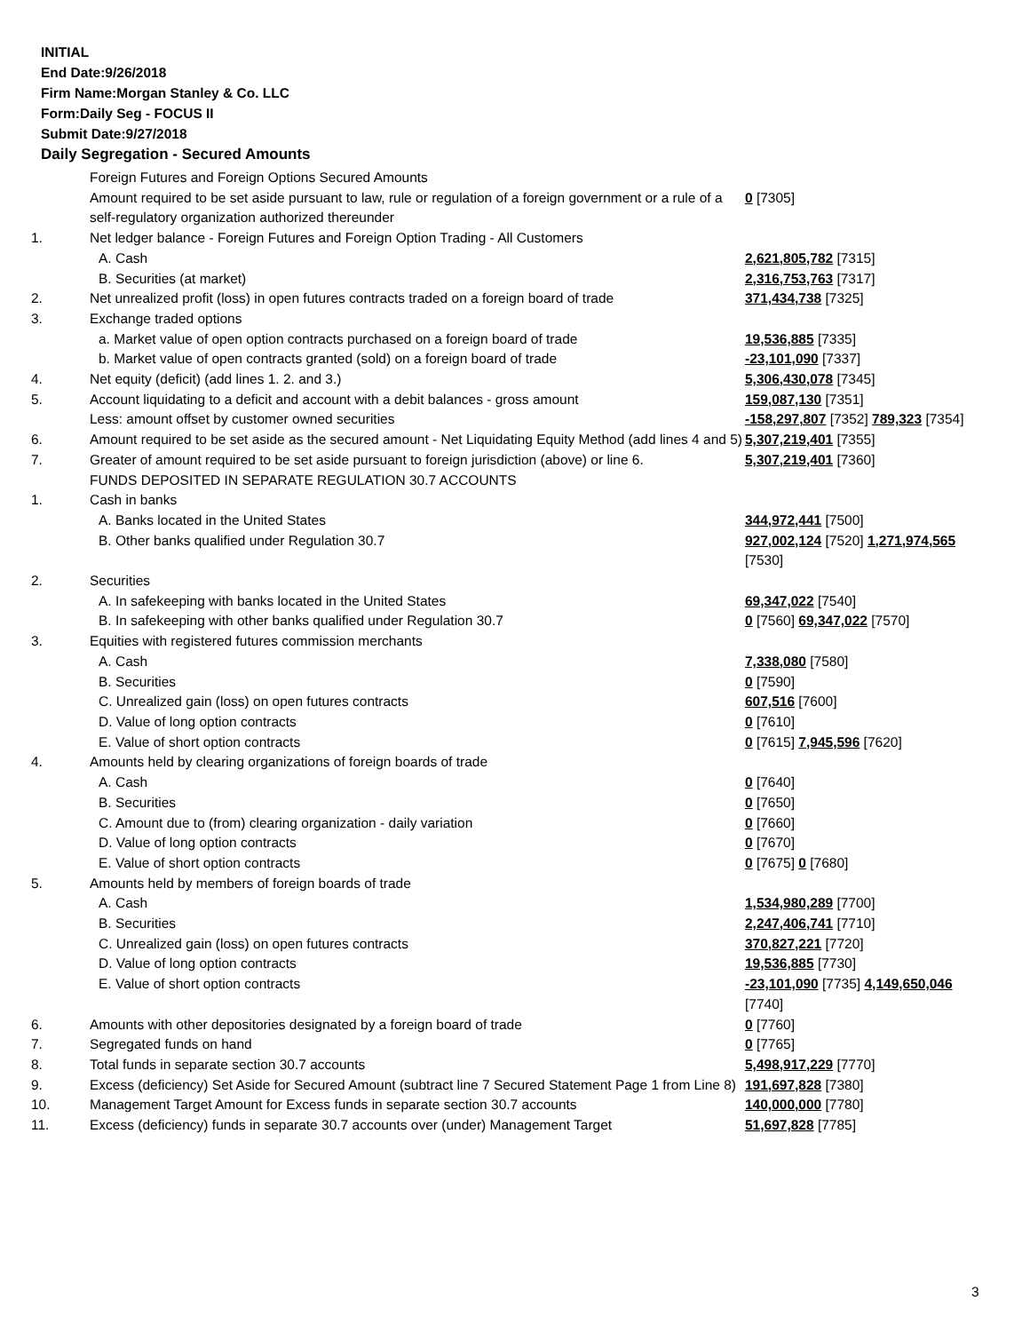INITIAL
End Date:9/26/2018
Firm Name:Morgan Stanley & Co. LLC
Form:Daily Seg - FOCUS II
Submit Date:9/27/2018
Daily Segregation - Secured Amounts
| | Foreign Futures and Foreign Options Secured Amounts | |
| | Amount required to be set aside pursuant to law, rule or regulation of a foreign government or a rule of a self-regulatory organization authorized thereunder | 0 [7305] |
| 1. | Net ledger balance - Foreign Futures and Foreign Option Trading - All Customers | |
| | A. Cash | 2,621,805,782 [7315] |
| | B. Securities (at market) | 2,316,753,763 [7317] |
| 2. | Net unrealized profit (loss) in open futures contracts traded on a foreign board of trade | 371,434,738 [7325] |
| 3. | Exchange traded options | |
| | a. Market value of open option contracts purchased on a foreign board of trade | 19,536,885 [7335] |
| | b. Market value of open contracts granted (sold) on a foreign board of trade | -23,101,090 [7337] |
| 4. | Net equity (deficit) (add lines 1. 2. and 3.) | 5,306,430,078 [7345] |
| 5. | Account liquidating to a deficit and account with a debit balances - gross amount | 159,087,130 [7351] |
| | Less: amount offset by customer owned securities | -158,297,807 [7352] 789,323 [7354] |
| 6. | Amount required to be set aside as the secured amount - Net Liquidating Equity Method (add lines 4 and 5) | 5,307,219,401 [7355] |
| 7. | Greater of amount required to be set aside pursuant to foreign jurisdiction (above) or line 6. | 5,307,219,401 [7360] |
| | FUNDS DEPOSITED IN SEPARATE REGULATION 30.7 ACCOUNTS | |
| 1. | Cash in banks | |
| | A. Banks located in the United States | 344,972,441 [7500] |
| | B. Other banks qualified under Regulation 30.7 | 927,002,124 [7520] 1,271,974,565 [7530] |
| 2. | Securities | |
| | A. In safekeeping with banks located in the United States | 69,347,022 [7540] |
| | B. In safekeeping with other banks qualified under Regulation 30.7 | 0 [7560] 69,347,022 [7570] |
| 3. | Equities with registered futures commission merchants | |
| | A. Cash | 7,338,080 [7580] |
| | B. Securities | 0 [7590] |
| | C. Unrealized gain (loss) on open futures contracts | 607,516 [7600] |
| | D. Value of long option contracts | 0 [7610] |
| | E. Value of short option contracts | 0 [7615] 7,945,596 [7620] |
| 4. | Amounts held by clearing organizations of foreign boards of trade | |
| | A. Cash | 0 [7640] |
| | B. Securities | 0 [7650] |
| | C. Amount due to (from) clearing organization - daily variation | 0 [7660] |
| | D. Value of long option contracts | 0 [7670] |
| | E. Value of short option contracts | 0 [7675] 0 [7680] |
| 5. | Amounts held by members of foreign boards of trade | |
| | A. Cash | 1,534,980,289 [7700] |
| | B. Securities | 2,247,406,741 [7710] |
| | C. Unrealized gain (loss) on open futures contracts | 370,827,221 [7720] |
| | D. Value of long option contracts | 19,536,885 [7730] |
| | E. Value of short option contracts | -23,101,090 [7735] 4,149,650,046 [7740] |
| 6. | Amounts with other depositories designated by a foreign board of trade | 0 [7760] |
| 7. | Segregated funds on hand | 0 [7765] |
| 8. | Total funds in separate section 30.7 accounts | 5,498,917,229 [7770] |
| 9. | Excess (deficiency) Set Aside for Secured Amount (subtract line 7 Secured Statement Page 1 from Line 8) | 191,697,828 [7380] |
| 10. | Management Target Amount for Excess funds in separate section 30.7 accounts | 140,000,000 [7780] |
| 11. | Excess (deficiency) funds in separate 30.7 accounts over (under) Management Target | 51,697,828 [7785] |
3